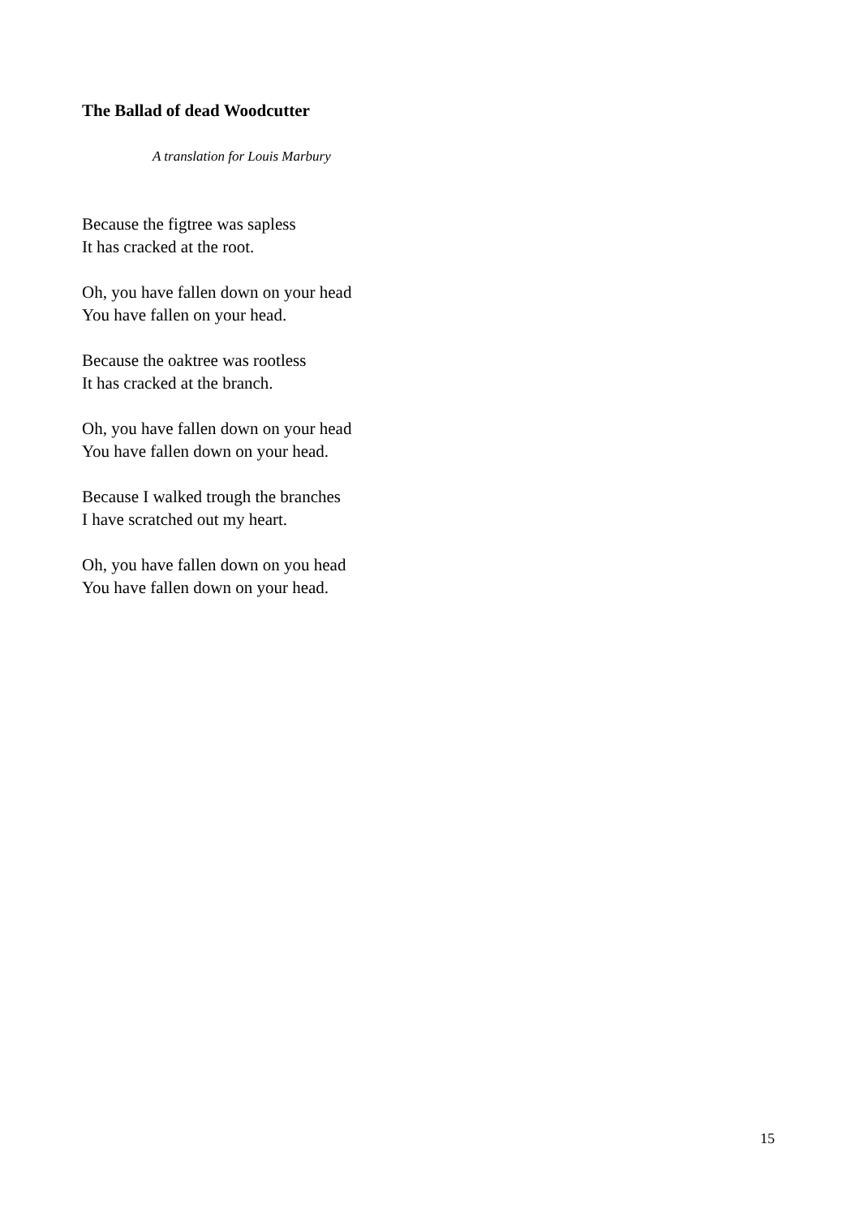The Ballad of dead Woodcutter
A translation for Louis Marbury
Because the figtree was sapless
It has cracked at the root.
Oh, you have fallen down on your head
You have fallen on your head.
Because the oaktree was rootless
It has cracked at the branch.
Oh, you have fallen down on your head
You have fallen down on your head.
Because I walked trough the branches
I have scratched out my heart.
Oh, you have fallen down on you head
You have fallen down on your head.
15